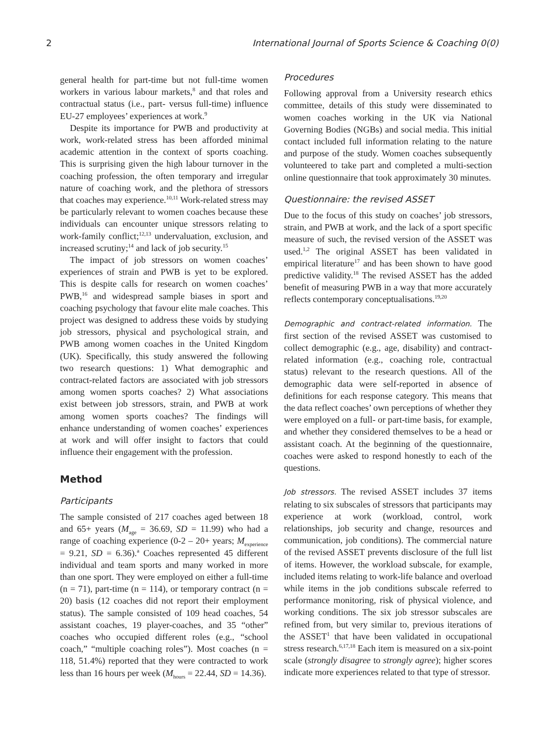2 International Journal of Sports Science & Coaching 0(0)
general health for part-time but not full-time women workers in various labour markets,<sup>8</sup> and that roles and contractual status (i.e., part- versus full-time) influence EU-27 employees’ experiences at work.<sup>9</sup>
Despite its importance for PWB and productivity at work, work-related stress has been afforded minimal academic attention in the context of sports coaching. This is surprising given the high labour turnover in the coaching profession, the often temporary and irregular nature of coaching work, and the plethora of stressors that coaches may experience.<sup>10,11</sup> Work-related stress may be particularly relevant to women coaches because these individuals can encounter unique stressors relating to work-family conflict;<sup>12,13</sup> undervaluation, exclusion, and increased scrutiny;<sup>14</sup> and lack of job security.<sup>15</sup>
The impact of job stressors on women coaches’ experiences of strain and PWB is yet to be explored. This is despite calls for research on women coaches’ PWB,<sup>16</sup> and widespread sample biases in sport and coaching psychology that favour elite male coaches. This project was designed to address these voids by studying job stressors, physical and psychological strain, and PWB among women coaches in the United Kingdom (UK). Specifically, this study answered the following two research questions: 1) What demographic and contract-related factors are associated with job stressors among women sports coaches? 2) What associations exist between job stressors, strain, and PWB at work among women sports coaches? The findings will enhance understanding of women coaches’ experiences at work and will offer insight to factors that could influence their engagement with the profession.
Method
Participants
The sample consisted of 217 coaches aged between 18 and 65+ years (M<sub>age</sub> = 36.69, SD = 11.99) who had a range of coaching experience (0-2 – 20+ years; M<sub>experience</sub> = 9.21, SD = 6.36).<sup>a</sup> Coaches represented 45 different individual and team sports and many worked in more than one sport. They were employed on either a full-time (n = 71), part-time (n = 114), or temporary contract (n = 20) basis (12 coaches did not report their employment status). The sample consisted of 109 head coaches, 54 assistant coaches, 19 player-coaches, and 35 “other” coaches who occupied different roles (e.g., “school coach,” “multiple coaching roles”). Most coaches (n = 118, 51.4%) reported that they were contracted to work less than 16 hours per week (M<sub>hours</sub> = 22.44, SD = 14.36).
Procedures
Following approval from a University research ethics committee, details of this study were disseminated to women coaches working in the UK via National Governing Bodies (NGBs) and social media. This initial contact included full information relating to the nature and purpose of the study. Women coaches subsequently volunteered to take part and completed a multi-section online questionnaire that took approximately 30 minutes.
Questionnaire: the revised ASSET
Due to the focus of this study on coaches’ job stressors, strain, and PWB at work, and the lack of a sport specific measure of such, the revised version of the ASSET was used.<sup>1,2</sup> The original ASSET has been validated in empirical literature<sup>17</sup> and has been shown to have good predictive validity.<sup>18</sup> The revised ASSET has the added benefit of measuring PWB in a way that more accurately reflects contemporary conceptualisations.<sup>19,20</sup>
Demographic and contract-related information. The first section of the revised ASSET was customised to collect demographic (e.g., age, disability) and contract-related information (e.g., coaching role, contractual status) relevant to the research questions. All of the demographic data were self-reported in absence of definitions for each response category. This means that the data reflect coaches’ own perceptions of whether they were employed on a full- or part-time basis, for example, and whether they considered themselves to be a head or assistant coach. At the beginning of the questionnaire, coaches were asked to respond honestly to each of the questions.
Job stressors. The revised ASSET includes 37 items relating to six subscales of stressors that participants may experience at work (workload, control, work relationships, job security and change, resources and communication, job conditions). The commercial nature of the revised ASSET prevents disclosure of the full list of items. However, the workload subscale, for example, included items relating to work-life balance and overload while items in the job conditions subscale referred to performance monitoring, risk of physical violence, and working conditions. The six job stressor subscales are refined from, but very similar to, previous iterations of the ASSET<sup>1</sup> that have been validated in occupational stress research.<sup>6,17,18</sup> Each item is measured on a six-point scale (strongly disagree to strongly agree); higher scores indicate more experiences related to that type of stressor.